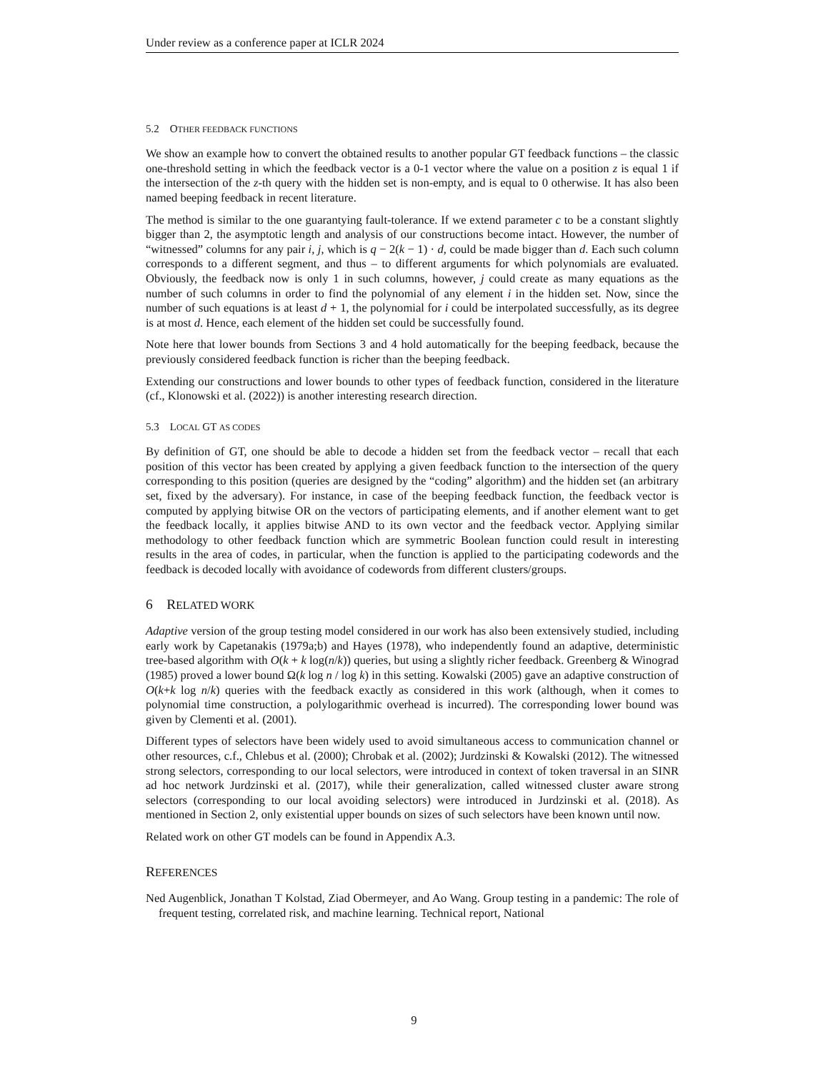Under review as a conference paper at ICLR 2024
5.2 OTHER FEEDBACK FUNCTIONS
We show an example how to convert the obtained results to another popular GT feedback functions – the classic one-threshold setting in which the feedback vector is a 0-1 vector where the value on a position z is equal 1 if the intersection of the z-th query with the hidden set is non-empty, and is equal to 0 otherwise. It has also been named beeping feedback in recent literature.
The method is similar to the one guarantying fault-tolerance. If we extend parameter c to be a constant slightly bigger than 2, the asymptotic length and analysis of our constructions become intact. However, the number of “witnessed” columns for any pair i, j, which is q − 2(k − 1) · d, could be made bigger than d. Each such column corresponds to a different segment, and thus – to different arguments for which polynomials are evaluated. Obviously, the feedback now is only 1 in such columns, however, j could create as many equations as the number of such columns in order to find the polynomial of any element i in the hidden set. Now, since the number of such equations is at least d + 1, the polynomial for i could be interpolated successfully, as its degree is at most d. Hence, each element of the hidden set could be successfully found.
Note here that lower bounds from Sections 3 and 4 hold automatically for the beeping feedback, because the previously considered feedback function is richer than the beeping feedback.
Extending our constructions and lower bounds to other types of feedback function, considered in the literature (cf., Klonowski et al. (2022)) is another interesting research direction.
5.3 LOCAL GT AS CODES
By definition of GT, one should be able to decode a hidden set from the feedback vector – recall that each position of this vector has been created by applying a given feedback function to the intersection of the query corresponding to this position (queries are designed by the “coding” algorithm) and the hidden set (an arbitrary set, fixed by the adversary). For instance, in case of the beeping feedback function, the feedback vector is computed by applying bitwise OR on the vectors of participating elements, and if another element want to get the feedback locally, it applies bitwise AND to its own vector and the feedback vector. Applying similar methodology to other feedback function which are symmetric Boolean function could result in interesting results in the area of codes, in particular, when the function is applied to the participating codewords and the feedback is decoded locally with avoidance of codewords from different clusters/groups.
6 RELATED WORK
Adaptive version of the group testing model considered in our work has also been extensively studied, including early work by Capetanakis (1979a;b) and Hayes (1978), who independently found an adaptive, deterministic tree-based algorithm with O(k + k log(n/k)) queries, but using a slightly richer feedback. Greenberg & Winograd (1985) proved a lower bound Ω(k log n / log k) in this setting. Kowalski (2005) gave an adaptive construction of O(k+k log n/k) queries with the feedback exactly as considered in this work (although, when it comes to polynomial time construction, a polylogarithmic overhead is incurred). The corresponding lower bound was given by Clementi et al. (2001).
Different types of selectors have been widely used to avoid simultaneous access to communication channel or other resources, c.f., Chlebus et al. (2000); Chrobak et al. (2002); Jurdzinski & Kowalski (2012). The witnessed strong selectors, corresponding to our local selectors, were introduced in context of token traversal in an SINR ad hoc network Jurdzinski et al. (2017), while their generalization, called witnessed cluster aware strong selectors (corresponding to our local avoiding selectors) were introduced in Jurdzinski et al. (2018). As mentioned in Section 2, only existential upper bounds on sizes of such selectors have been known until now.
Related work on other GT models can be found in Appendix A.3.
REFERENCES
Ned Augenblick, Jonathan T Kolstad, Ziad Obermeyer, and Ao Wang. Group testing in a pandemic: The role of frequent testing, correlated risk, and machine learning. Technical report, National
9